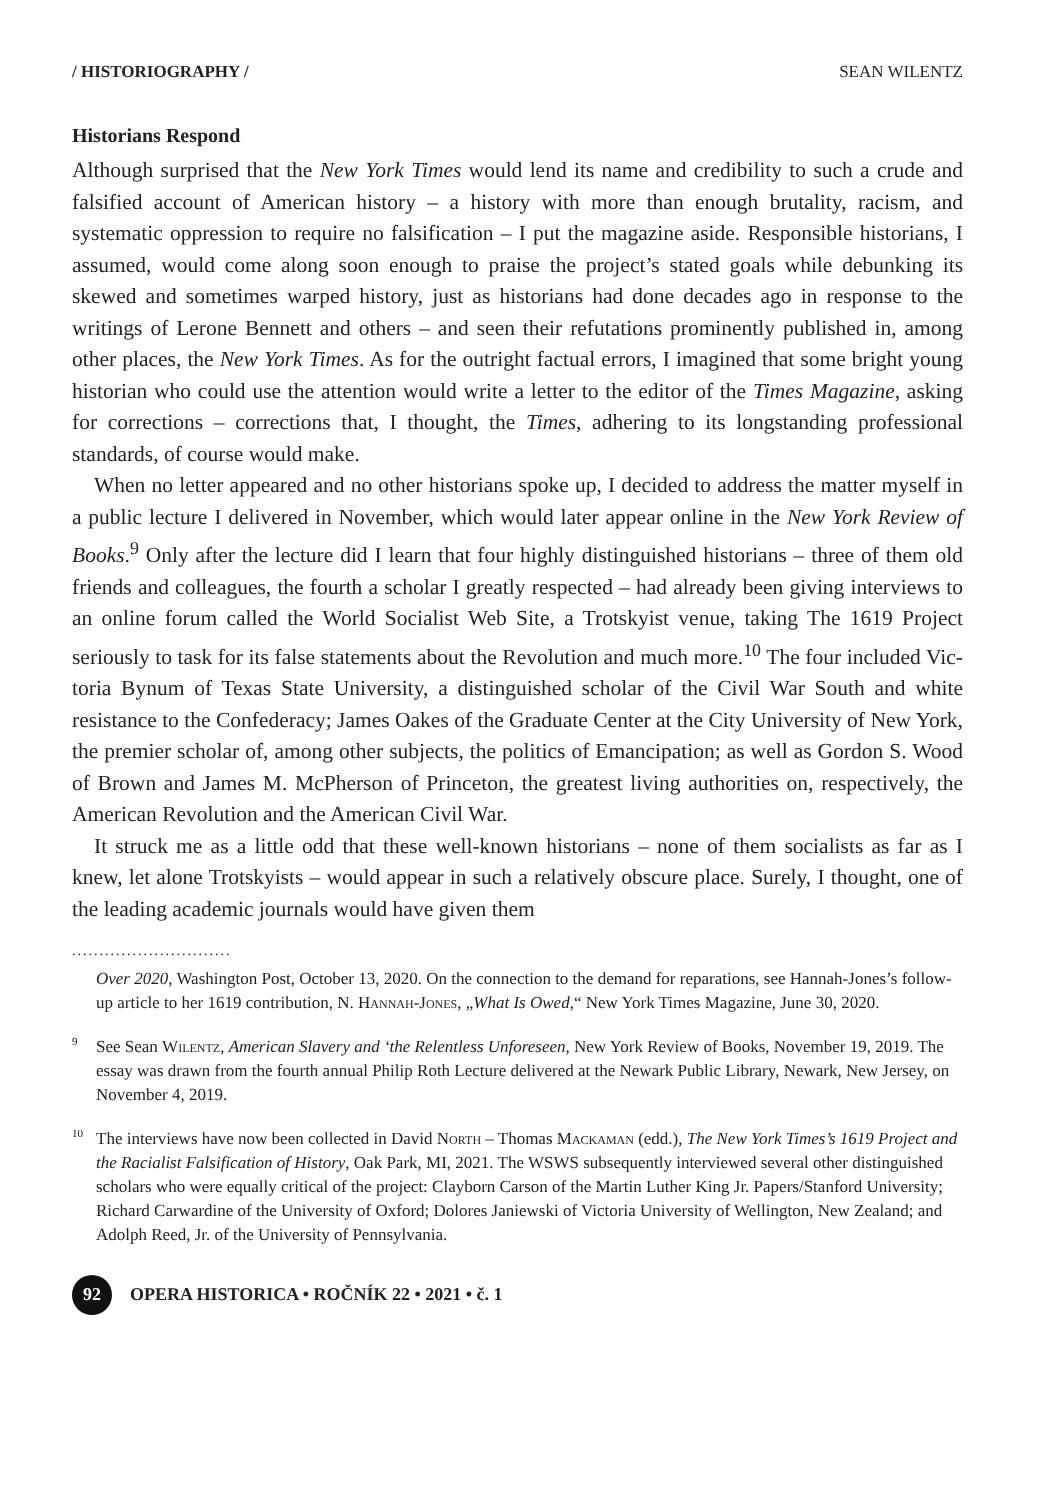/ HISTORIOGRAPHY / SEAN WILENTZ
Historians Respond
Although surprised that the New York Times would lend its name and credibility to such a crude and falsified account of American history – a history with more than enough brutality, racism, and systematic oppression to require no falsification – I put the maga­zine aside. Responsible historians, I assumed, would come along soon enough to praise the project’s stated goals while debunking its skewed and sometimes warped history, just as historians had done decades ago in response to the writings of Lerone Bennett and others – and seen their refutations prominently published in, among other places, the New York Times. As for the outright factual errors, I imagined that some bright young historian who could use the attention would write a letter to the editor of the Times Magazine, asking for corrections – corrections that, I thought, the Times, adhering to its longstanding professional standards, of course would make.
When no letter appeared and no other historians spoke up, I decided to address the matter myself in a public lecture I delivered in November, which would later appear on­line in the New York Review of Books.<sup>9</sup> Only after the lecture did I learn that four highly distinguished historians – three of them old friends and colleagues, the fourth a scholar I greatly respected – had already been giving interviews to an online forum called the World Socialist Web Site, a Trotskyist venue, taking The 1619 Project seriously to task for its false statements about the Revolution and much more.<sup>10</sup> The four included Vic­toria Bynum of Texas State University, a distinguished scholar of the Civil War South and white resistance to the Confederacy; James Oakes of the Graduate Center at the City University of New York, the premier scholar of, among other subjects, the politics of Emancipation; as well as Gordon S. Wood of Brown and James M. McPherson of Princeton, the greatest living authorities on, respectively, the American Revolution and the American Civil War.
It struck me as a little odd that these well-known historians – none of them social­ists as far as I knew, let alone Trotskyists – would appear in such a relatively obscure place. Surely, I thought, one of the leading academic journals would have given them
.............................
Over 2020, Washington Post, October 13, 2020. On the connection to the demand for reparations, see Hannah-Jones’s follow-up article to her 1619 contribution, N. Hannah-Jones, „What Is Owed,“ New York Times Magazine, June 30, 2020.
<sup>9</sup> See Sean Wilentz, American Slavery and ‘the Relentless Unforeseen, New York Review of Books, November 19, 2019. The essay was drawn from the fourth annual Philip Roth Lecture delivered at the Newark Public Library, Newark, New Jersey, on November 4, 2019.
<sup>10</sup> The interviews have now been collected in David North – Thomas Mackaman (edd.), The New York Times’s 1619 Project and the Racialist Falsification of History, Oak Park, MI, 2021. The WSWS subsequently interviewed several other distinguished scholars who were equally critical of the project: Clayborn Carson of the Martin Luther King Jr. Papers/Stanford University; Richard Car­wardine of the University of Oxford; Dolores Janiewski of Victoria University of Wellington, New Zealand; and Adolph Reed, Jr. of the University of Pennsylvania.
92
OPERA HISTORICA • ROČNÍK 22 • 2021 • č. 1